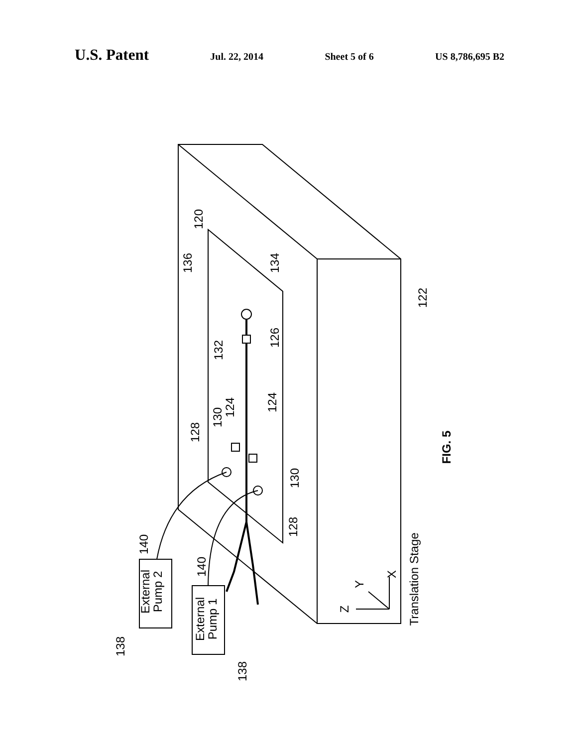U.S. Patent Jul. 22, 2014 Sheet 5 of 6 US 8,786,695 B2
120
136
134
122
126
132
124
124
130
128
130
128
140
140
138
138
External
Pump 2
External
Pump 1
Translation Stage
Z
Y
X
FIG. 5